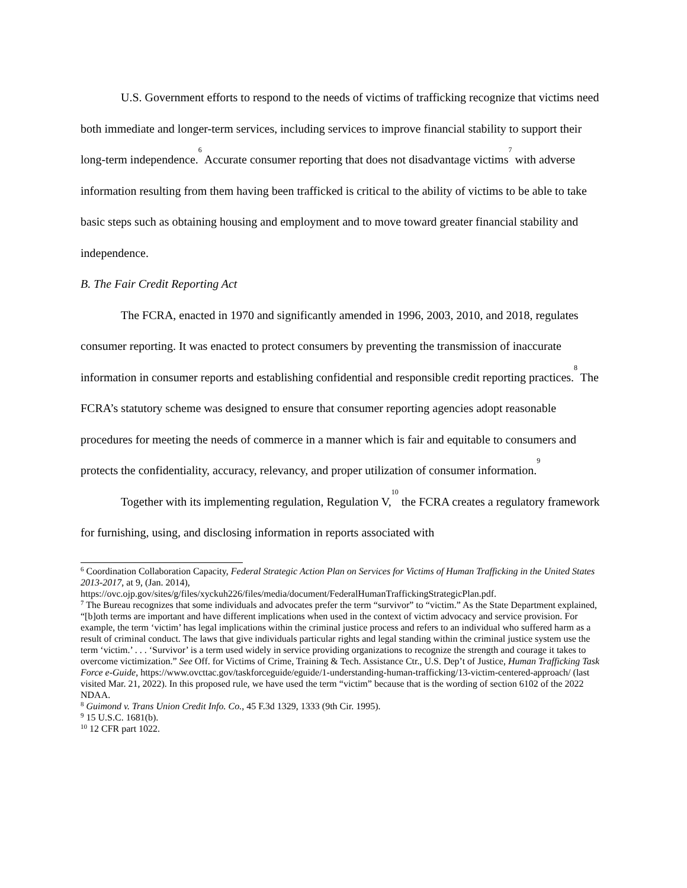U.S. Government efforts to respond to the needs of victims of trafficking recognize that victims need both immediate and longer-term services, including services to improve financial stability to support their long-term independence.<sup>6</sup> Accurate consumer reporting that does not disadvantage victims<sup>7</sup> with adverse information resulting from them having been trafficked is critical to the ability of victims to be able to take basic steps such as obtaining housing and employment and to move toward greater financial stability and independence.
B. The Fair Credit Reporting Act
The FCRA, enacted in 1970 and significantly amended in 1996, 2003, 2010, and 2018, regulates consumer reporting. It was enacted to protect consumers by preventing the transmission of inaccurate information in consumer reports and establishing confidential and responsible credit reporting practices.<sup>8</sup> The FCRA’s statutory scheme was designed to ensure that consumer reporting agencies adopt reasonable procedures for meeting the needs of commerce in a manner which is fair and equitable to consumers and protects the confidentiality, accuracy, relevancy, and proper utilization of consumer information.<sup>9</sup>
Together with its implementing regulation, Regulation V,<sup>10</sup> the FCRA creates a regulatory framework for furnishing, using, and disclosing information in reports associated with
<sup>6</sup> Coordination Collaboration Capacity, Federal Strategic Action Plan on Services for Victims of Human Trafficking in the United States 2013-2017, at 9, (Jan. 2014), https://ovc.ojp.gov/sites/g/files/xyckuh226/files/media/document/FederalHumanTraffickingStrategicPlan.pdf.
<sup>7</sup> The Bureau recognizes that some individuals and advocates prefer the term “survivor” to “victim.” As the State Department explained, “[b]oth terms are important and have different implications when used in the context of victim advocacy and service provision. For example, the term ‘victim’ has legal implications within the criminal justice process and refers to an individual who suffered harm as a result of criminal conduct. The laws that give individuals particular rights and legal standing within the criminal justice system use the term ‘victim.’ . . . ‘Survivor’ is a term used widely in service providing organizations to recognize the strength and courage it takes to overcome victimization.” See Off. for Victims of Crime, Training & Tech. Assistance Ctr., U.S. Dep’t of Justice, Human Trafficking Task Force e-Guide, https://www.ovcttac.gov/taskforceguide/eguide/1-understanding-human-trafficking/13-victim-centered-approach/ (last visited Mar. 21, 2022). In this proposed rule, we have used the term “victim” because that is the wording of section 6102 of the 2022 NDAA.
<sup>8</sup> Guimond v. Trans Union Credit Info. Co., 45 F.3d 1329, 1333 (9th Cir. 1995).
<sup>9</sup> 15 U.S.C. 1681(b).
<sup>10</sup> 12 CFR part 1022.